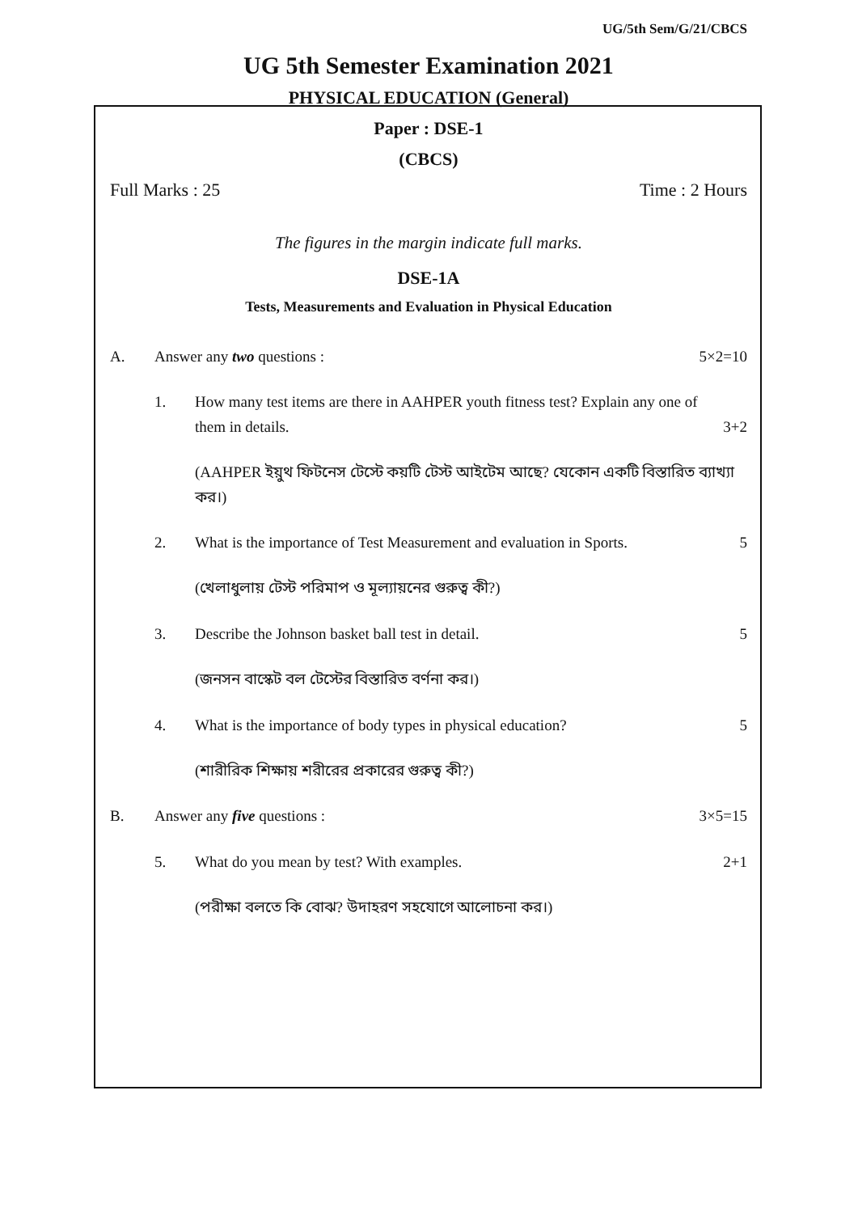UG/5th Sem/G/21/CBCS
UG 5th Semester Examination 2021
PHYSICAL EDUCATION (General)
Paper : DSE-1
(CBCS)
Full Marks : 25 Time : 2 Hours
The figures in the margin indicate full marks.
DSE-1A
Tests, Measurements and Evaluation in Physical Education
A. Answer any two questions : 5×2=10
1. How many test items are there in AAHPER youth fitness test? Explain any one of them in details. 3+2
(AAHPER ইয়ুথ ফিটনেস টেস্টে কয়টি টেস্ট আইটেম আছে? যেকোন একটি বিস্তারিত ব্যাখ্যা কর।)
2. What is the importance of Test Measurement and evaluation in Sports. 5
(খেলাধুলায় টেস্ট পরিমাপ ও মূল্যায়নের গুরুত্ব কী?)
3. Describe the Johnson basket ball test in detail. 5
(জনসন বাস্কেট বল টেস্টের বিস্তারিত বর্ণনা কর।)
4. What is the importance of body types in physical education? 5
(শারীরিক শিক্ষায় শরীরের প্রকারের গুরুত্ব কী?)
B. Answer any five questions : 3×5=15
5. What do you mean by test? With examples. 2+1
(পরীক্ষা বলতে কি বোঝ? উদাহরণ সহযোগে আলোচনা কর।)